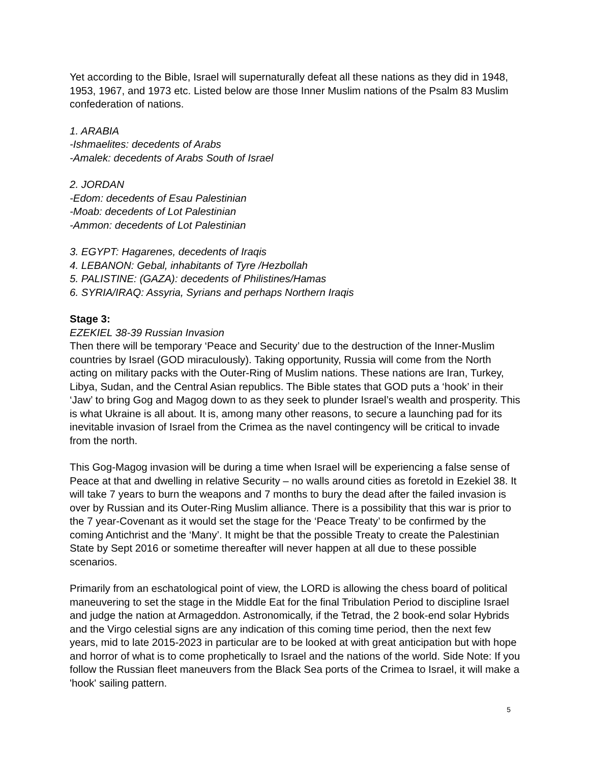Yet according to the Bible, Israel will supernaturally defeat all these nations as they did in 1948, 1953, 1967, and 1973 etc. Listed below are those Inner Muslim nations of the Psalm 83 Muslim confederation of nations.
1. ARABIA
-Ishmaelites: decedents of Arabs
-Amalek: decedents of Arabs South of Israel
2. JORDAN
-Edom: decedents of Esau Palestinian
-Moab: decedents of Lot Palestinian
-Ammon: decedents of Lot Palestinian
3. EGYPT: Hagarenes, decedents of Iraqis
4. LEBANON: Gebal, inhabitants of Tyre /Hezbollah
5. PALISTINE: (GAZA): decedents of Philistines/Hamas
6. SYRIA/IRAQ: Assyria, Syrians and perhaps Northern Iraqis
Stage 3:
EZEKIEL 38-39 Russian Invasion
Then there will be temporary ‘Peace and Security’ due to the destruction of the Inner-Muslim countries by Israel (GOD miraculously). Taking opportunity, Russia will come from the North acting on military packs with the Outer-Ring of Muslim nations. These nations are Iran, Turkey, Libya, Sudan, and the Central Asian republics. The Bible states that GOD puts a ‘hook’ in their ‘Jaw’ to bring Gog and Magog down to as they seek to plunder Israel’s wealth and prosperity. This is what Ukraine is all about. It is, among many other reasons, to secure a launching pad for its inevitable invasion of Israel from the Crimea as the navel contingency will be critical to invade from the north.
This Gog-Magog invasion will be during a time when Israel will be experiencing a false sense of Peace at that and dwelling in relative Security – no walls around cities as foretold in Ezekiel 38. It will take 7 years to burn the weapons and 7 months to bury the dead after the failed invasion is over by Russian and its Outer-Ring Muslim alliance. There is a possibility that this war is prior to the 7 year-Covenant as it would set the stage for the ‘Peace Treaty’ to be confirmed by the coming Antichrist and the ‘Many’. It might be that the possible Treaty to create the Palestinian State by Sept 2016 or sometime thereafter will never happen at all due to these possible scenarios.
Primarily from an eschatological point of view, the LORD is allowing the chess board of political maneuvering to set the stage in the Middle Eat for the final Tribulation Period to discipline Israel and judge the nation at Armageddon. Astronomically, if the Tetrad, the 2 book-end solar Hybrids and the Virgo celestial signs are any indication of this coming time period, then the next few years, mid to late 2015-2023 in particular are to be looked at with great anticipation but with hope and horror of what is to come prophetically to Israel and the nations of the world. Side Note: If you follow the Russian fleet maneuvers from the Black Sea ports of the Crimea to Israel, it will make a 'hook' sailing pattern.
5